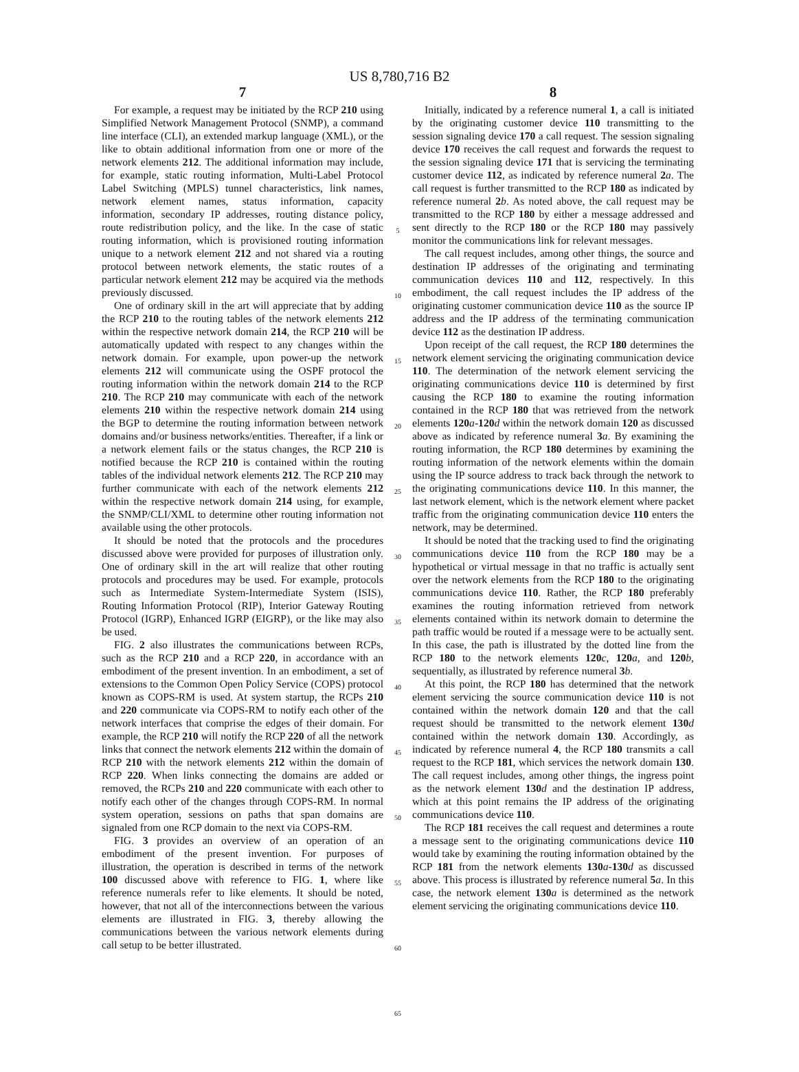US 8,780,716 B2
7
For example, a request may be initiated by the RCP 210 using Simplified Network Management Protocol (SNMP), a command line interface (CLI), an extended markup language (XML), or the like to obtain additional information from one or more of the network elements 212. The additional information may include, for example, static routing information, Multi-Label Protocol Label Switching (MPLS) tunnel characteristics, link names, network element names, status information, capacity information, secondary IP addresses, routing distance policy, route redistribution policy, and the like. In the case of static routing information, which is provisioned routing information unique to a network element 212 and not shared via a routing protocol between network elements, the static routes of a particular network element 212 may be acquired via the methods previously discussed.
One of ordinary skill in the art will appreciate that by adding the RCP 210 to the routing tables of the network elements 212 within the respective network domain 214, the RCP 210 will be automatically updated with respect to any changes within the network domain. For example, upon power-up the network elements 212 will communicate using the OSPF protocol the routing information within the network domain 214 to the RCP 210. The RCP 210 may communicate with each of the network elements 210 within the respective network domain 214 using the BGP to determine the routing information between network domains and/or business networks/entities. Thereafter, if a link or a network element fails or the status changes, the RCP 210 is notified because the RCP 210 is contained within the routing tables of the individual network elements 212. The RCP 210 may further communicate with each of the network elements 212 within the respective network domain 214 using, for example, the SNMP/CLI/XML to determine other routing information not available using the other protocols.
It should be noted that the protocols and the procedures discussed above were provided for purposes of illustration only. One of ordinary skill in the art will realize that other routing protocols and procedures may be used. For example, protocols such as Intermediate System-Intermediate System (ISIS), Routing Information Protocol (RIP), Interior Gateway Routing Protocol (IGRP), Enhanced IGRP (EIGRP), or the like may also be used.
FIG. 2 also illustrates the communications between RCPs, such as the RCP 210 and a RCP 220, in accordance with an embodiment of the present invention. In an embodiment, a set of extensions to the Common Open Policy Service (COPS) protocol known as COPS-RM is used. At system startup, the RCPs 210 and 220 communicate via COPS-RM to notify each other of the network interfaces that comprise the edges of their domain. For example, the RCP 210 will notify the RCP 220 of all the network links that connect the network elements 212 within the domain of RCP 210 with the network elements 212 within the domain of RCP 220. When links connecting the domains are added or removed, the RCPs 210 and 220 communicate with each other to notify each other of the changes through COPS-RM. In normal system operation, sessions on paths that span domains are signaled from one RCP domain to the next via COPS-RM.
FIG. 3 provides an overview of an operation of an embodiment of the present invention. For purposes of illustration, the operation is described in terms of the network 100 discussed above with reference to FIG. 1, where like reference numerals refer to like elements. It should be noted, however, that not all of the interconnections between the various elements are illustrated in FIG. 3, thereby allowing the communications between the various network elements during call setup to be better illustrated.
5
10
15
20
25
30
35
40
45
50
55
60
65
8
Initially, indicated by a reference numeral 1, a call is initiated by the originating customer device 110 transmitting to the session signaling device 170 a call request. The session signaling device 170 receives the call request and forwards the request to the session signaling device 171 that is servicing the terminating customer device 112, as indicated by reference numeral 2 a. The call request is further transmitted to the RCP 180 as indicated by reference numeral 2 b. As noted above, the call request may be transmitted to the RCP 180 by either a message addressed and sent directly to the RCP 180 or the RCP 180 may passively monitor the communications link for relevant messages.
The call request includes, among other things, the source and destination IP addresses of the originating and terminating communication devices 110 and 112, respectively. In this embodiment, the call request includes the IP address of the originating customer communication device 110 as the source IP address and the IP address of the terminating communication device 112 as the destination IP address.
Upon receipt of the call request, the RCP 180 determines the network element servicing the originating communication device 110. The determination of the network element servicing the originating communications device 110 is determined by first causing the RCP 180 to examine the routing information contained in the RCP 180 that was retrieved from the network elements 120 a-120 d within the network domain 120 as discussed above as indicated by reference numeral 3 a. By examining the routing information, the RCP 180 determines by examining the routing information of the network elements within the domain using the IP source address to track back through the network to the originating communications device 110. In this manner, the last network element, which is the network element where packet traffic from the originating communication device 110 enters the network, may be determined.
It should be noted that the tracking used to find the originating communications device 110 from the RCP 180 may be a hypothetical or virtual message in that no traffic is actually sent over the network elements from the RCP 180 to the originating communications device 110. Rather, the RCP 180 preferably examines the routing information retrieved from network elements contained within its network domain to determine the path traffic would be routed if a message were to be actually sent. In this case, the path is illustrated by the dotted line from the RCP 180 to the network elements 120 c, 120 a, and 120 b, sequentially, as illustrated by reference numeral 3 b.
At this point, the RCP 180 has determined that the network element servicing the source communication device 110 is not contained within the network domain 120 and that the call request should be transmitted to the network element 130 d contained within the network domain 130. Accordingly, as indicated by reference numeral 4, the RCP 180 transmits a call request to the RCP 181, which services the network domain 130. The call request includes, among other things, the ingress point as the network element 130 d and the destination IP address, which at this point remains the IP address of the originating communications device 110.
The RCP 181 receives the call request and determines a route a message sent to the originating communications device 110 would take by examining the routing information obtained by the RCP 181 from the network elements 130 a-130 d as discussed above. This process is illustrated by reference numeral 5 a. In this case, the network element 130 a is determined as the network element servicing the originating communications device 110.